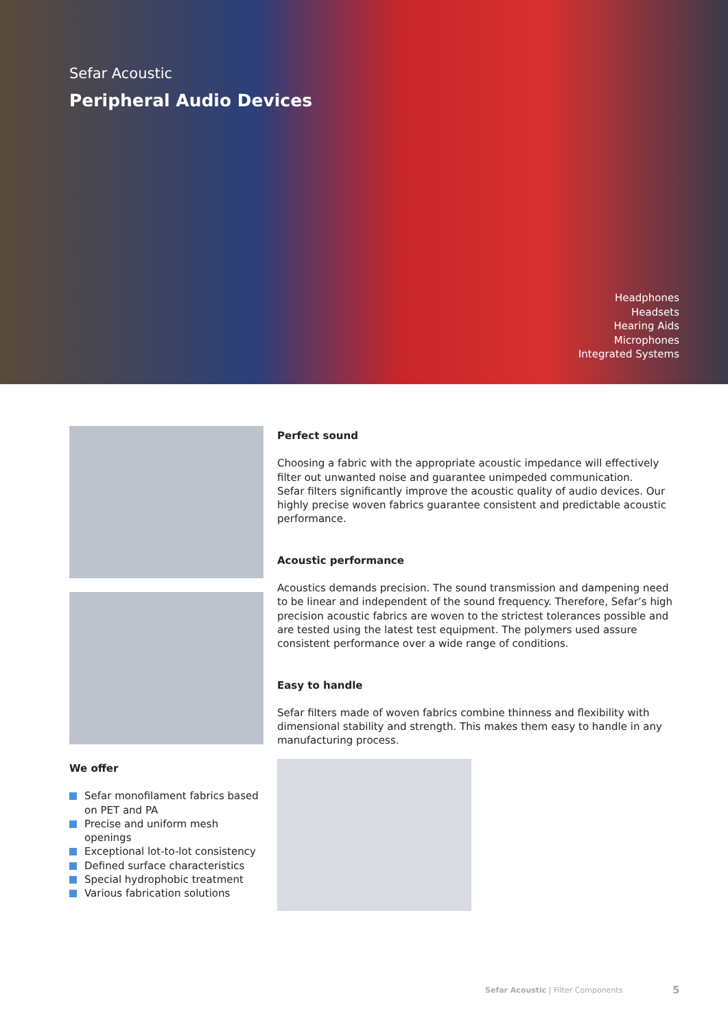Sefar Acoustic
Peripheral Audio Devices
Headphones
Headsets
Hearing Aids
Microphones
Integrated Systems
Perfect sound
Choosing a fabric with the appropriate acoustic impedance will effectively filter out unwanted noise and guarantee unimpeded communication.
Sefar filters significantly improve the acoustic quality of audio devices. Our highly precise woven fabrics guarantee consistent and predictable acoustic performance.
Acoustic performance
Acoustics demands precision. The sound transmission and dampening need to be linear and independent of the sound frequency. Therefore, Sefar’s high precision acoustic fabrics are woven to the strictest tolerances possible and are tested using the latest test equipment. The polymers used assure consistent performance over a wide range of conditions.
Easy to handle
Sefar filters made of woven fabrics combine thinness and flexibility with dimensional stability and strength. This makes them easy to handle in any manufacturing process.
We offer
Sefar monofilament fabrics based on PET and PA
Precise and uniform mesh openings
Exceptional lot-to-lot consistency
Defined surface characteristics
Special hydrophobic treatment
Various fabrication solutions
Sefar Acoustic | Filter Components
5